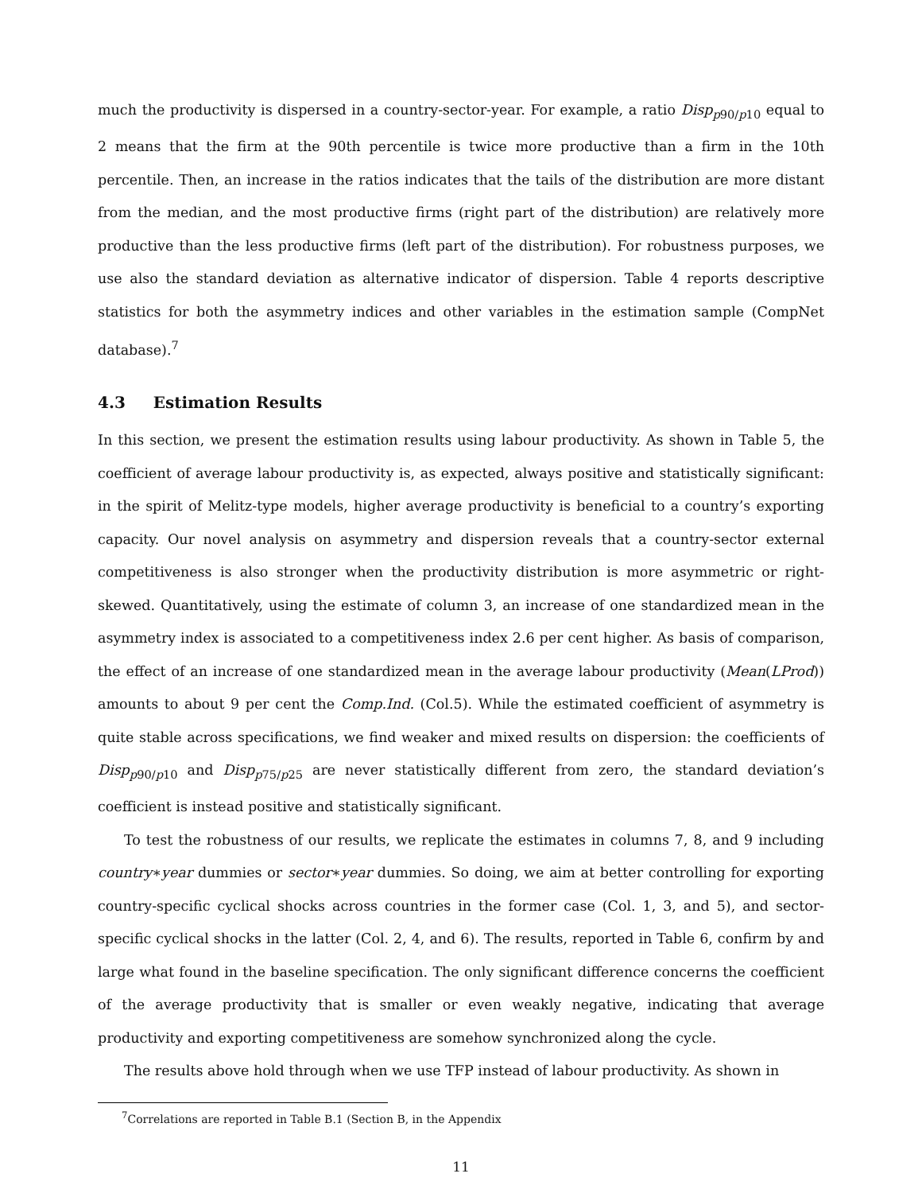much the productivity is dispersed in a country-sector-year. For example, a ratio Disp<sub>p90/p10</sub> equal to 2 means that the firm at the 90th percentile is twice more productive than a firm in the 10th percentile. Then, an increase in the ratios indicates that the tails of the distribution are more distant from the median, and the most productive firms (right part of the distribution) are relatively more productive than the less productive firms (left part of the distribution). For robustness purposes, we use also the standard deviation as alternative indicator of dispersion. Table 4 reports descriptive statistics for both the asymmetry indices and other variables in the estimation sample (CompNet database).<sup>7</sup>
4.3 Estimation Results
In this section, we present the estimation results using labour productivity. As shown in Table 5, the coefficient of average labour productivity is, as expected, always positive and statistically significant: in the spirit of Melitz-type models, higher average productivity is beneficial to a country’s exporting capacity. Our novel analysis on asymmetry and dispersion reveals that a country-sector external competitiveness is also stronger when the productivity distribution is more asymmetric or right-skewed. Quantitatively, using the estimate of column 3, an increase of one standardized mean in the asymmetry index is associated to a competitiveness index 2.6 per cent higher. As basis of comparison, the effect of an increase of one standardized mean in the average labour productivity (Mean(LProd)) amounts to about 9 per cent the Comp.Ind. (Col.5). While the estimated coefficient of asymmetry is quite stable across specifications, we find weaker and mixed results on dispersion: the coefficients of Disp<sub>p90/p10</sub> and Disp<sub>p75/p25</sub> are never statistically different from zero, the standard deviation’s coefficient is instead positive and statistically significant.
To test the robustness of our results, we replicate the estimates in columns 7, 8, and 9 including country∗year dummies or sector∗year dummies. So doing, we aim at better controlling for exporting country-specific cyclical shocks across countries in the former case (Col. 1, 3, and 5), and sector-specific cyclical shocks in the latter (Col. 2, 4, and 6). The results, reported in Table 6, confirm by and large what found in the baseline specification. The only significant difference concerns the coefficient of the average productivity that is smaller or even weakly negative, indicating that average productivity and exporting competitiveness are somehow synchronized along the cycle.
The results above hold through when we use TFP instead of labour productivity. As shown in
<sup>7</sup> Correlations are reported in Table B.1 (Section B, in the Appendix
11